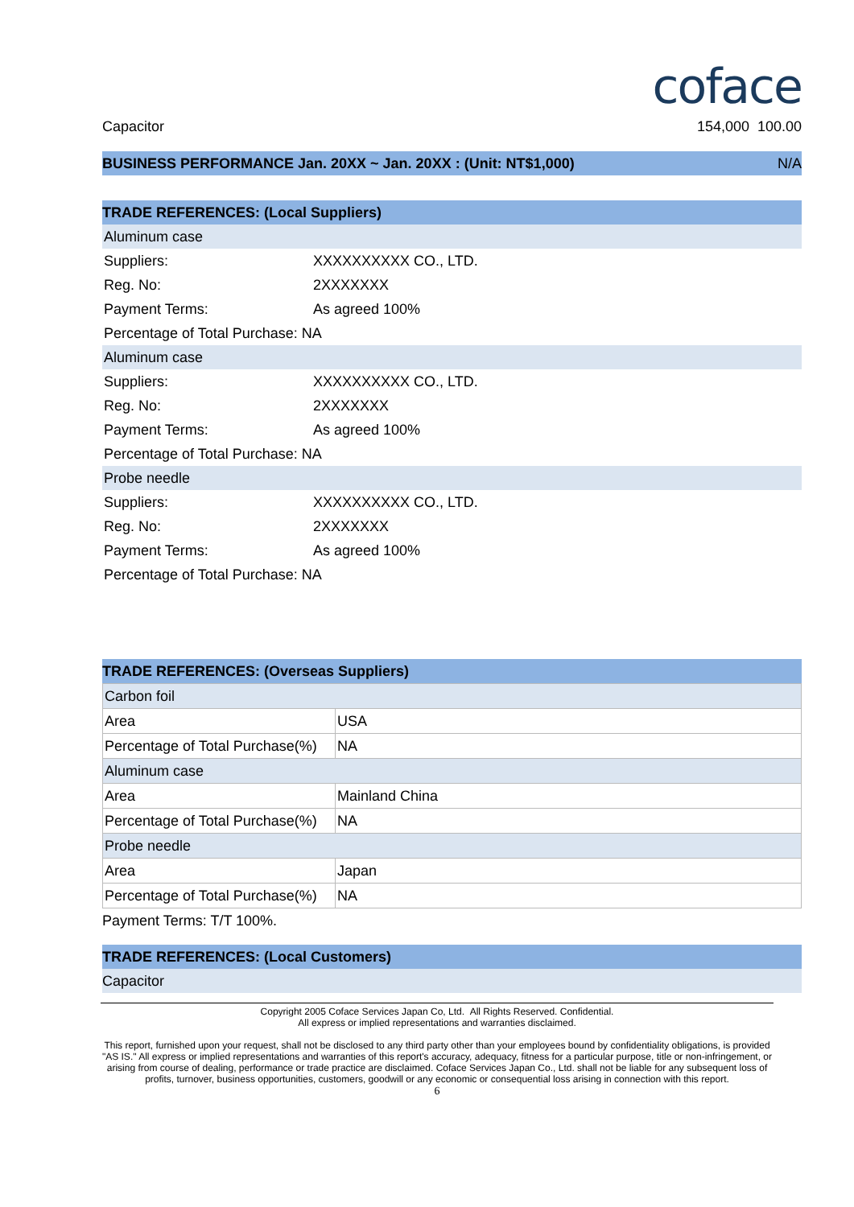coface
Capacitor 154,000 100.00
BUSINESS PERFORMANCE Jan. 20XX ~ Jan. 20XX : (Unit: NT$1,000) N/A
TRADE REFERENCES: (Local Suppliers)
| Aluminum case | |
| Suppliers: | XXXXXXXXXX CO., LTD. |
| Reg. No: | 2XXXXXXX |
| Payment Terms: | As agreed 100% |
| Percentage of Total Purchase: NA | |
| Aluminum case | |
| Suppliers: | XXXXXXXXXX CO., LTD. |
| Reg. No: | 2XXXXXXX |
| Payment Terms: | As agreed 100% |
| Percentage of Total Purchase: NA | |
| Probe needle | |
| Suppliers: | XXXXXXXXXX CO., LTD. |
| Reg. No: | 2XXXXXXX |
| Payment Terms: | As agreed 100% |
| Percentage of Total Purchase: NA | |
TRADE REFERENCES: (Overseas Suppliers)
| Carbon foil | |
| Area | USA |
| Percentage of Total Purchase(%) | NA |
| Aluminum case | |
| Area | Mainland China |
| Percentage of Total Purchase(%) | NA |
| Probe needle | |
| Area | Japan |
| Percentage of Total Purchase(%) | NA |
Payment Terms: T/T 100%.
TRADE REFERENCES: (Local Customers)
Capacitor
Copyright 2005 Coface Services Japan Co, Ltd. All Rights Reserved. Confidential.
All express or implied representations and warranties disclaimed.
This report, furnished upon your request, shall not be disclosed to any third party other than your employees bound by confidentiality obligations, is provided "AS IS." All express or implied representations and warranties of this report's accuracy, adequacy, fitness for a particular purpose, title or non-infringement, or arising from course of dealing, performance or trade practice are disclaimed. Coface Services Japan Co., Ltd. shall not be liable for any subsequent loss of profits, turnover, business opportunities, customers, goodwill or any economic or consequential loss arising in connection with this report.
6